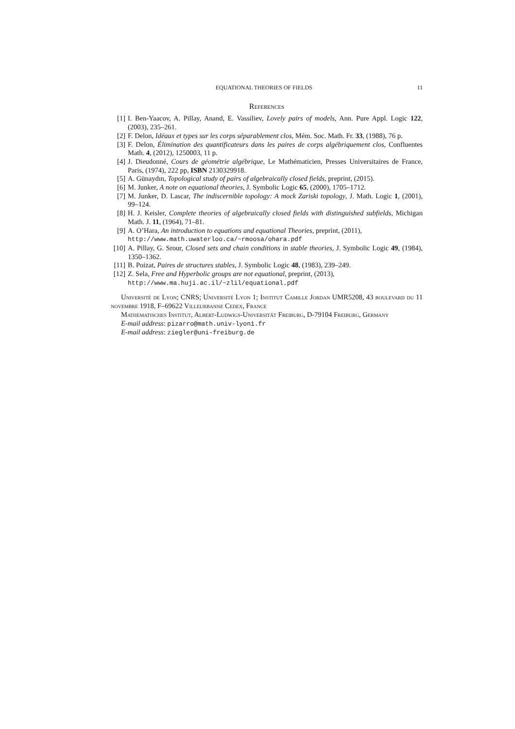EQUATIONAL THEORIES OF FIELDS 11
References
[1] I. Ben-Yaacov, A. Pillay, Anand, E. Vassiliev, Lovely pairs of models, Ann. Pure Appl. Logic 122, (2003), 235–261.
[2] F. Delon, Idéaux et types sur les corps séparablement clos, Mém. Soc. Math. Fr. 33, (1988), 76 p.
[3] F. Delon, Élimination des quantificateurs dans les paires de corps algébriquement clos, Confluentes Math. 4, (2012), 1250003, 11 p.
[4] J. Dieudonné, Cours de géométrie algébrique, Le Mathématicien, Presses Universitaires de France, Paris, (1974), 222 pp, ISBN 2130329918.
[5] A. Günaydın, Topological study of pairs of algebraically closed fields, preprint, (2015).
[6] M. Junker, A note on equational theories, J. Symbolic Logic 65, (2000), 1705–1712.
[7] M. Junker, D. Lascar, The indiscernible topology: A mock Zariski topology, J. Math. Logic 1, (2001), 99–124.
[8] H. J. Keisler, Complete theories of algebraically closed fields with distinguished subfields, Michigan Math. J. 11, (1964), 71–81.
[9] A. O’Hara, An introduction to equations and equational Theories, preprint, (2011),
http://www.math.uwaterloo.ca/~rmoosa/ohara.pdf
[10] A. Pillay, G. Srour, Closed sets and chain conditions in stable theories, J. Symbolic Logic 49, (1984), 1350–1362.
[11] B. Poizat, Paires de structures stables, J. Symbolic Logic 48, (1983), 239–249.
[12] Z. Sela, Free and Hyperbolic groups are not equational, preprint, (2013),
http://www.ma.huji.ac.il/~zlil/equational.pdf
Université de Lyon; CNRS; Université Lyon 1; Institut Camille Jordan UMR5208, 43 boulevard du 11 novembre 1918, F–69622 Villeurbanne Cedex, France
Mathematisches Institut, Albert-Ludwigs-Universität Freiburg, D-79104 Freiburg, Germany
E-mail address: pizarro@math.univ-lyon1.fr
E-mail address: ziegler@uni-freiburg.de